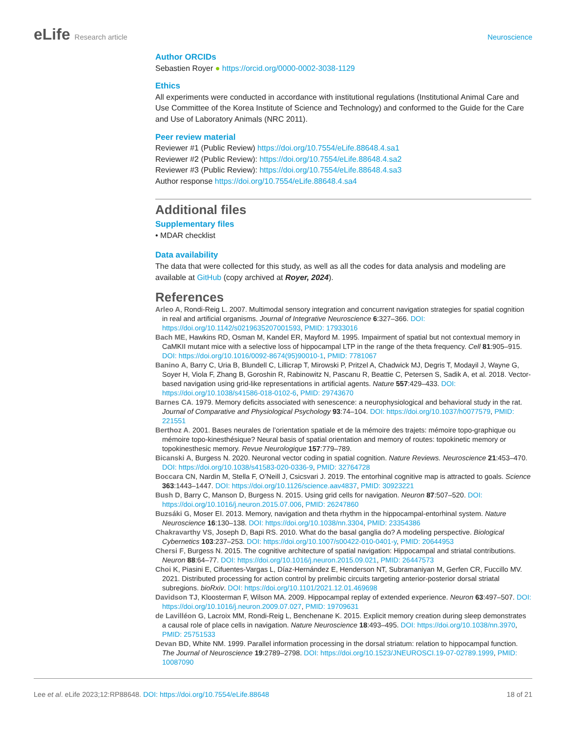eLife Research article Neuroscience
Author ORCIDs
Sebastien Royer ● https://orcid.org/0000-0002-3038-1129
Ethics
All experiments were conducted in accordance with institutional regulations (Institutional Animal Care and Use Committee of the Korea Institute of Science and Technology) and conformed to the Guide for the Care and Use of Laboratory Animals (NRC 2011).
Peer review material
Reviewer #1 (Public Review) https://doi.org/10.7554/eLife.88648.4.sa1
Reviewer #2 (Public Review): https://doi.org/10.7554/eLife.88648.4.sa2
Reviewer #3 (Public Review): https://doi.org/10.7554/eLife.88648.4.sa3
Author response https://doi.org/10.7554/eLife.88648.4.sa4
Additional files
Supplementary files
• MDAR checklist
Data availability
The data that were collected for this study, as well as all the codes for data analysis and modeling are available at GitHub (copy archived at Royer, 2024).
References
Arleo A, Rondi-Reig L. 2007. Multimodal sensory integration and concurrent navigation strategies for spatial cognition in real and artificial organisms. Journal of Integrative Neuroscience 6:327–366. DOI: https://doi.org/10.1142/s0219635207001593, PMID: 17933016
Bach ME, Hawkins RD, Osman M, Kandel ER, Mayford M. 1995. Impairment of spatial but not contextual memory in CaMKII mutant mice with a selective loss of hippocampal LTP in the range of the theta frequency. Cell 81:905–915. DOI: https://doi.org/10.1016/0092-8674(95)90010-1, PMID: 7781067
Banino A, Barry C, Uria B, Blundell C, Lillicrap T, Mirowski P, Pritzel A, Chadwick MJ, Degris T, Modayil J, Wayne G, Soyer H, Viola F, Zhang B, Goroshin R, Rabinowitz N, Pascanu R, Beattie C, Petersen S, Sadik A, et al. 2018. Vector-based navigation using grid-like representations in artificial agents. Nature 557:429–433. DOI: https://doi.org/10.1038/s41586-018-0102-6, PMID: 29743670
Barnes CA. 1979. Memory deficits associated with senescence: a neurophysiological and behavioral study in the rat. Journal of Comparative and Physiological Psychology 93:74–104. DOI: https://doi.org/10.1037/h0077579, PMID: 221551
Berthoz A. 2001. Bases neurales de l’orientation spatiale et de la mémoire des trajets: mémoire topo-graphique ou mémoire topo-kinesthésique? Neural basis of spatial orientation and memory of routes: topokinetic memory or topokinesthesic memory. Revue Neurologique 157:779–789.
Bicanski A, Burgess N. 2020. Neuronal vector coding in spatial cognition. Nature Reviews. Neuroscience 21:453–470. DOI: https://doi.org/10.1038/s41583-020-0336-9, PMID: 32764728
Boccara CN, Nardin M, Stella F, O’Neill J, Csicsvari J. 2019. The entorhinal cognitive map is attracted to goals. Science 363:1443–1447. DOI: https://doi.org/10.1126/science.aav4837, PMID: 30923221
Bush D, Barry C, Manson D, Burgess N. 2015. Using grid cells for navigation. Neuron 87:507–520. DOI: https://doi.org/10.1016/j.neuron.2015.07.006, PMID: 26247860
Buzsáki G, Moser EI. 2013. Memory, navigation and theta rhythm in the hippocampal-entorhinal system. Nature Neuroscience 16:130–138. DOI: https://doi.org/10.1038/nn.3304, PMID: 23354386
Chakravarthy VS, Joseph D, Bapi RS. 2010. What do the basal ganglia do? A modeling perspective. Biological Cybernetics 103:237–253. DOI: https://doi.org/10.1007/s00422-010-0401-y, PMID: 20644953
Chersi F, Burgess N. 2015. The cognitive architecture of spatial navigation: Hippocampal and striatal contributions. Neuron 88:64–77. DOI: https://doi.org/10.1016/j.neuron.2015.09.021, PMID: 26447573
Choi K, Piasini E, Cifuentes-Vargas L, Díaz-Hernández E, Henderson NT, Subramaniyan M, Gerfen CR, Fuccillo MV. 2021. Distributed processing for action control by prelimbic circuits targeting anterior-posterior dorsal striatal subregions. bioRxiv. DOI: https://doi.org/10.1101/2021.12.01.469698
Davidson TJ, Kloosterman F, Wilson MA. 2009. Hippocampal replay of extended experience. Neuron 63:497–507. DOI: https://doi.org/10.1016/j.neuron.2009.07.027, PMID: 19709631
de Lavilléon G, Lacroix MM, Rondi-Reig L, Benchenane K. 2015. Explicit memory creation during sleep demonstrates a causal role of place cells in navigation. Nature Neuroscience 18:493–495. DOI: https://doi.org/10.1038/nn.3970, PMID: 25751533
Devan BD, White NM. 1999. Parallel information processing in the dorsal striatum: relation to hippocampal function. The Journal of Neuroscience 19:2789–2798. DOI: https://doi.org/10.1523/JNEUROSCI.19-07-02789.1999, PMID: 10087090
Lee et al. eLife 2023;12:RP88648. DOI: https://doi.org/10.7554/eLife.88648
18 of 21